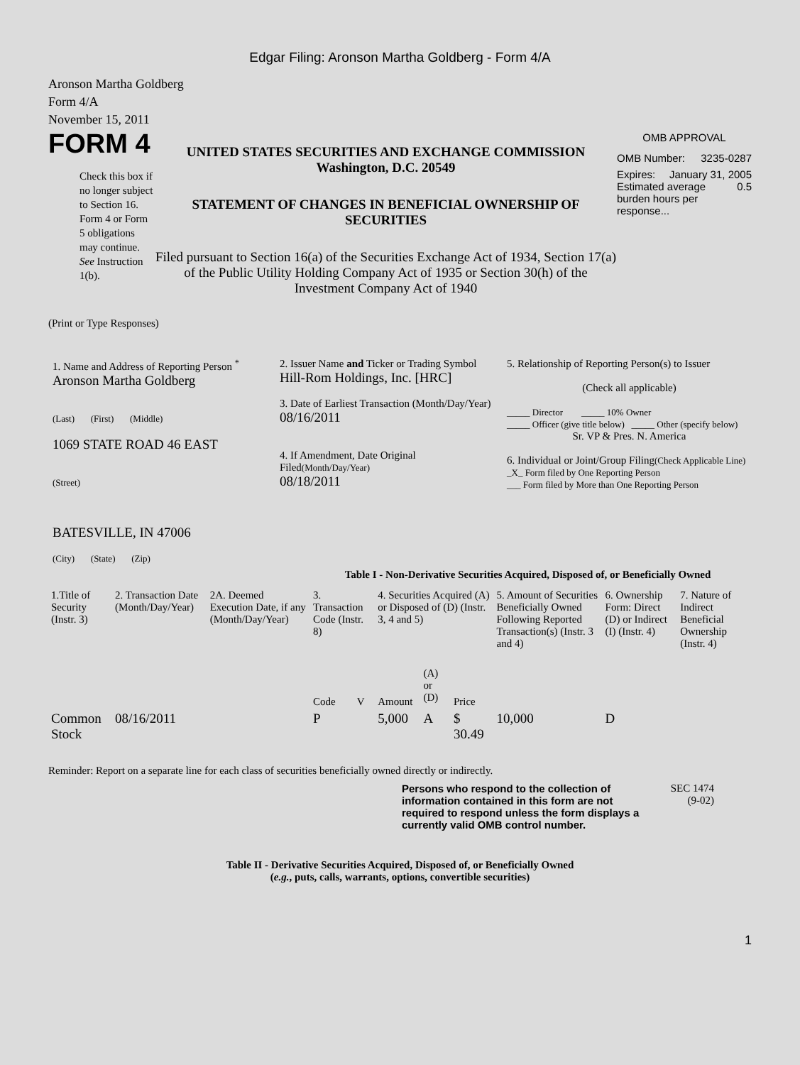Edgar Filing: Aronson Martha Goldberg - Form 4/A
Aronson Martha Goldberg
Form 4/A
November 15, 2011
FORM 4
Check this box if no longer subject to Section 16. Form 4 or Form 5 obligations may continue. See Instruction 1(b).
UNITED STATES SECURITIES AND EXCHANGE COMMISSION
Washington, D.C. 20549
STATEMENT OF CHANGES IN BENEFICIAL OWNERSHIP OF SECURITIES
Filed pursuant to Section 16(a) of the Securities Exchange Act of 1934, Section 17(a) of the Public Utility Holding Company Act of 1935 or Section 30(h) of the Investment Company Act of 1940
OMB APPROVAL
OMB Number: 3235-0287
Expires: January 31, 2005
Estimated average burden hours per response... 0.5
(Print or Type Responses)
1. Name and Address of Reporting Person <sup>*</sup>
Aronson Martha Goldberg
(Last) (First) (Middle)
1069 STATE ROAD 46 EAST
(Street)
BATESVILLE, IN 47006
(City) (State) (Zip)
2. Issuer Name and Ticker or Trading Symbol
Hill-Rom Holdings, Inc. [HRC]
3. Date of Earliest Transaction (Month/Day/Year)
08/16/2011
4. If Amendment, Date Original Filed(Month/Day/Year)
08/18/2011
5. Relationship of Reporting Person(s) to Issuer
(Check all applicable)
_____ Director _____ 10% Owner
_____ Officer (give title below) _____ Other (specify below)
Sr. VP & Pres. N. America
6. Individual or Joint/Group Filing(Check Applicable Line)
_X_ Form filed by One Reporting Person
___ Form filed by More than One Reporting Person
Table I - Non-Derivative Securities Acquired, Disposed of, or Beneficially Owned
| 1.Title of Security (Instr. 3) | 2. Transaction Date (Month/Day/Year) | 2A. Deemed Execution Date, if any (Month/Day/Year) | 3. Transaction Code (Instr. 8) | | 4. Securities Acquired (A) or Disposed of (D) (Instr. 3, 4 and 5) | | | 5. Amount of Securities Beneficially Owned Following Reported Transaction(s) (Instr. 3 and 4) | 6. Ownership Form: Direct (D) or Indirect (I) (Instr. 4) | 7. Nature of Indirect Beneficial Ownership (Instr. 4) |
| --- | --- | --- | --- | --- | --- | --- | --- | --- | --- | --- |
| | | | Code | V | Amount | (A) or (D) | Price | | | |
| Common Stock | 08/16/2011 | | P | | 5,000 | A | $ 30.49 | 10,000 | D | |
Reminder: Report on a separate line for each class of securities beneficially owned directly or indirectly.
Persons who respond to the collection of information contained in this form are not required to respond unless the form displays a currently valid OMB control number.
SEC 1474 (9-02)
Table II - Derivative Securities Acquired, Disposed of, or Beneficially Owned
(e.g., puts, calls, warrants, options, convertible securities)
1